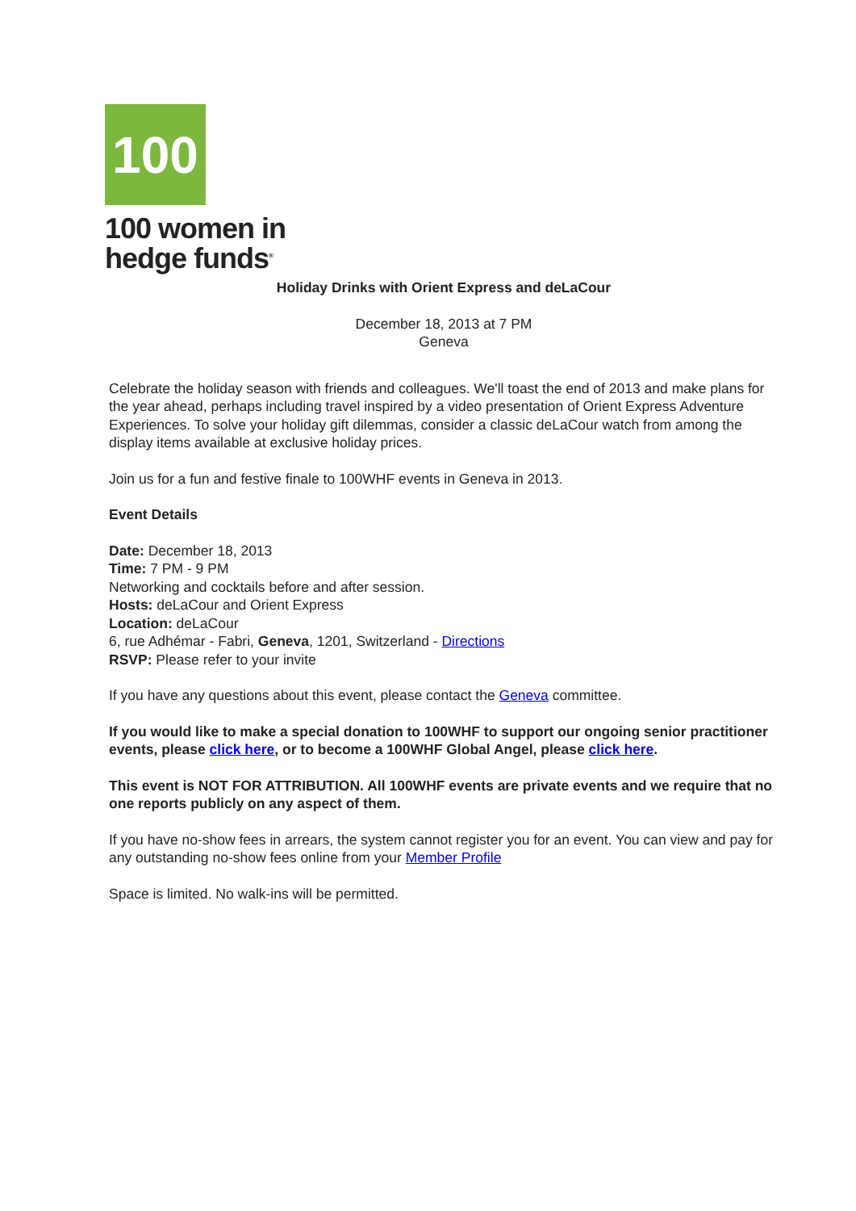100
100 women in
hedge funds<sup>®</sup>
Holiday Drinks with Orient Express and deLaCour
December 18, 2013 at 7 PM
Geneva
Celebrate the holiday season with friends and colleagues. We'll toast the end of 2013 and make plans for the year ahead, perhaps including travel inspired by a video presentation of Orient Express Adventure Experiences. To solve your holiday gift dilemmas, consider a classic deLaCour watch from among the display items available at exclusive holiday prices.
Join us for a fun and festive finale to 100WHF events in Geneva in 2013.
Event Details
Date: December 18, 2013
Time: 7 PM - 9 PM
Networking and cocktails before and after session.
Hosts: deLaCour and Orient Express
Location: deLaCour
6, rue Adhémar - Fabri, Geneva, 1201, Switzerland - Directions
RSVP: Please refer to your invite
If you have any questions about this event, please contact the Geneva committee.
If you would like to make a special donation to 100WHF to support our ongoing senior practitioner events, please click here, or to become a 100WHF Global Angel, please click here.
This event is NOT FOR ATTRIBUTION. All 100WHF events are private events and we require that no one reports publicly on any aspect of them.
If you have no-show fees in arrears, the system cannot register you for an event. You can view and pay for any outstanding no-show fees online from your Member Profile
Space is limited. No walk-ins will be permitted.